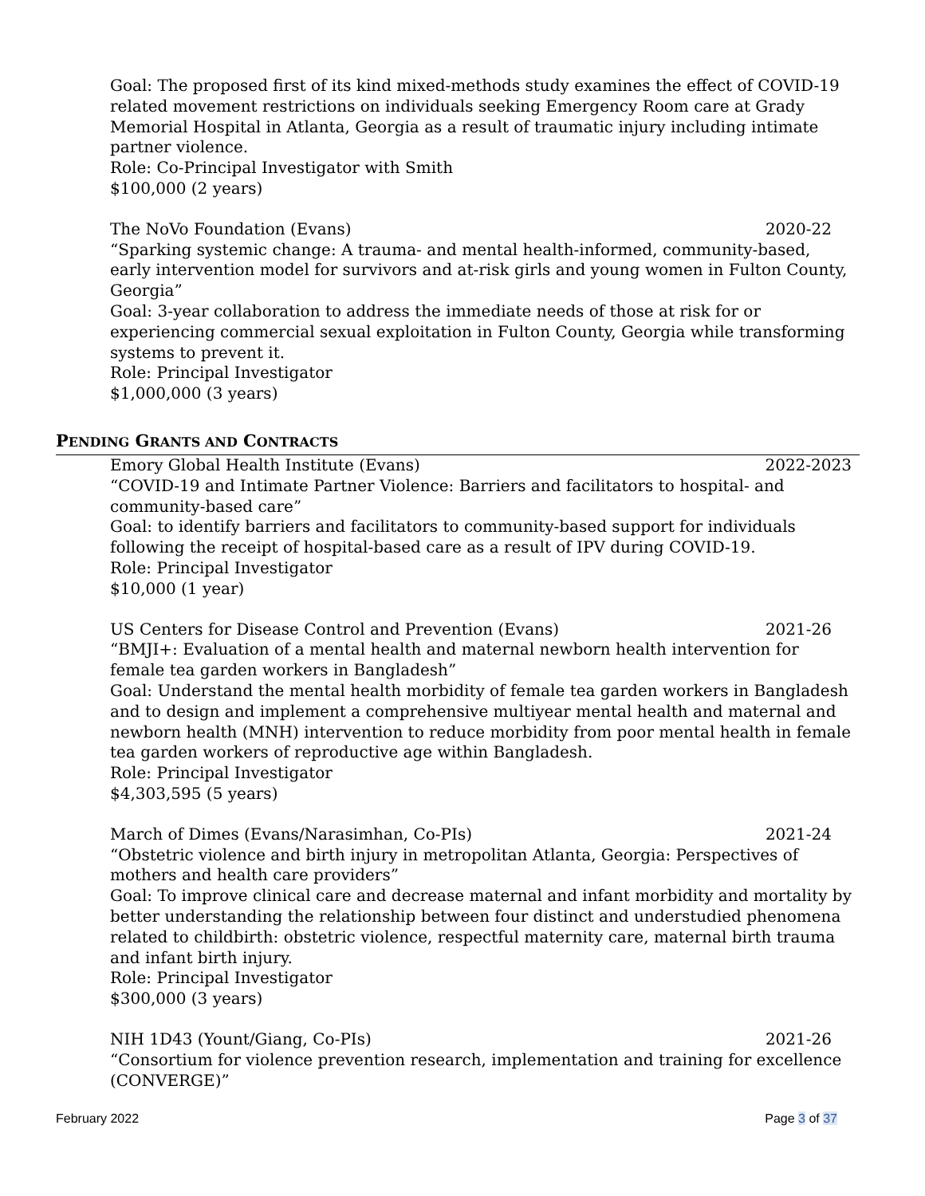Goal: The proposed first of its kind mixed-methods study examines the effect of COVID-19 related movement restrictions on individuals seeking Emergency Room care at Grady Memorial Hospital in Atlanta, Georgia as a result of traumatic injury including intimate partner violence.
Role: Co-Principal Investigator with Smith
$100,000 (2 years)
The NoVo Foundation (Evans) 2020-22
“Sparking systemic change: A trauma- and mental health-informed, community-based, early intervention model for survivors and at-risk girls and young women in Fulton County, Georgia”
Goal: 3-year collaboration to address the immediate needs of those at risk for or experiencing commercial sexual exploitation in Fulton County, Georgia while transforming systems to prevent it.
Role: Principal Investigator
$1,000,000 (3 years)
PENDING GRANTS AND CONTRACTS
Emory Global Health Institute (Evans) 2022-2023
“COVID-19 and Intimate Partner Violence: Barriers and facilitators to hospital- and community-based care”
Goal: to identify barriers and facilitators to community-based support for individuals following the receipt of hospital-based care as a result of IPV during COVID-19.
Role: Principal Investigator
$10,000 (1 year)
US Centers for Disease Control and Prevention (Evans) 2021-26
“BMJI+: Evaluation of a mental health and maternal newborn health intervention for female tea garden workers in Bangladesh”
Goal: Understand the mental health morbidity of female tea garden workers in Bangladesh and to design and implement a comprehensive multiyear mental health and maternal and newborn health (MNH) intervention to reduce morbidity from poor mental health in female tea garden workers of reproductive age within Bangladesh.
Role: Principal Investigator
$4,303,595 (5 years)
March of Dimes (Evans/Narasimhan, Co-PIs) 2021-24
“Obstetric violence and birth injury in metropolitan Atlanta, Georgia: Perspectives of mothers and health care providers”
Goal: To improve clinical care and decrease maternal and infant morbidity and mortality by better understanding the relationship between four distinct and understudied phenomena related to childbirth: obstetric violence, respectful maternity care, maternal birth trauma and infant birth injury.
Role: Principal Investigator
$300,000 (3 years)
NIH 1D43 (Yount/Giang, Co-PIs) 2021-26
“Consortium for violence prevention research, implementation and training for excellence (CONVERGE)”
February 2022 Page 3 of 37